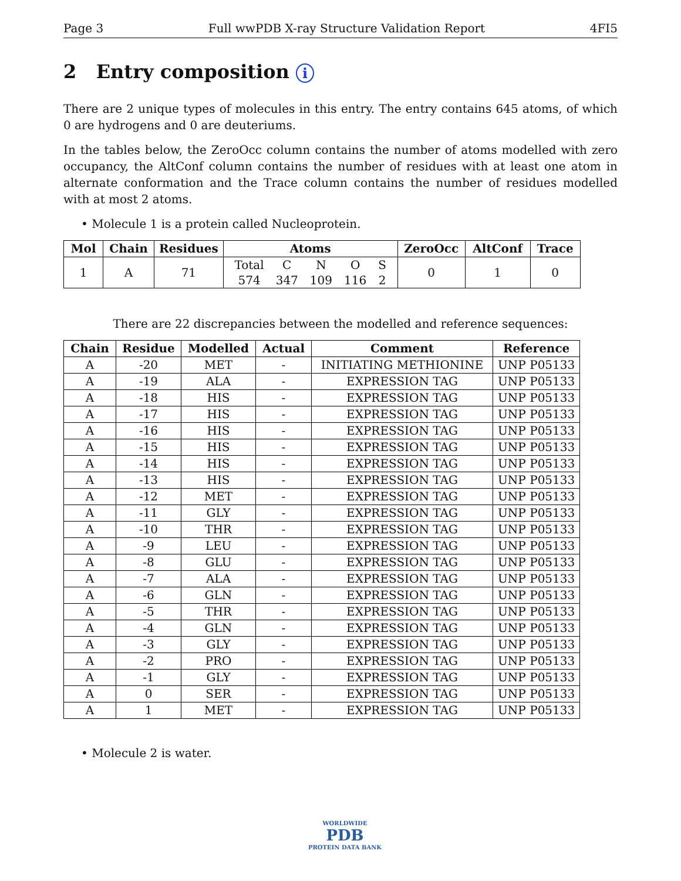Page 3 Full wwPDB X-ray Structure Validation Report 4FI5
2 Entry composition i
There are 2 unique types of molecules in this entry. The entry contains 645 atoms, of which 0 are hydrogens and 0 are deuteriums.
In the tables below, the ZeroOcc column contains the number of atoms modelled with zero occupancy, the AltConf column contains the number of residues with at least one atom in alternate conformation and the Trace column contains the number of residues modelled with at most 2 atoms.
• Molecule 1 is a protein called Nucleoprotein.
| Mol | Chain | Residues | Atoms | ZeroOcc | AltConf | Trace |
| --- | --- | --- | --- | --- | --- | --- |
| 1 | A | 71 | / Total / C / N / O / S / / 574 / 347 / 109 / 116 / 2 / | 0 | 1 | 0 |
There are 22 discrepancies between the modelled and reference sequences:
| Chain | Residue | Modelled | Actual | Comment | Reference |
| --- | --- | --- | --- | --- | --- |
| A | -20 | MET | - | INITIATING METHIONINE | UNP P05133 |
| A | -19 | ALA | - | EXPRESSION TAG | UNP P05133 |
| A | -18 | HIS | - | EXPRESSION TAG | UNP P05133 |
| A | -17 | HIS | - | EXPRESSION TAG | UNP P05133 |
| A | -16 | HIS | - | EXPRESSION TAG | UNP P05133 |
| A | -15 | HIS | - | EXPRESSION TAG | UNP P05133 |
| A | -14 | HIS | - | EXPRESSION TAG | UNP P05133 |
| A | -13 | HIS | - | EXPRESSION TAG | UNP P05133 |
| A | -12 | MET | - | EXPRESSION TAG | UNP P05133 |
| A | -11 | GLY | - | EXPRESSION TAG | UNP P05133 |
| A | -10 | THR | - | EXPRESSION TAG | UNP P05133 |
| A | -9 | LEU | - | EXPRESSION TAG | UNP P05133 |
| A | -8 | GLU | - | EXPRESSION TAG | UNP P05133 |
| A | -7 | ALA | - | EXPRESSION TAG | UNP P05133 |
| A | -6 | GLN | - | EXPRESSION TAG | UNP P05133 |
| A | -5 | THR | - | EXPRESSION TAG | UNP P05133 |
| A | -4 | GLN | - | EXPRESSION TAG | UNP P05133 |
| A | -3 | GLY | - | EXPRESSION TAG | UNP P05133 |
| A | -2 | PRO | - | EXPRESSION TAG | UNP P05133 |
| A | -1 | GLY | - | EXPRESSION TAG | UNP P05133 |
| A | 0 | SER | - | EXPRESSION TAG | UNP P05133 |
| A | 1 | MET | - | EXPRESSION TAG | UNP P05133 |
• Molecule 2 is water.
WORLDWIDE
PDB
PROTEIN DATA BANK